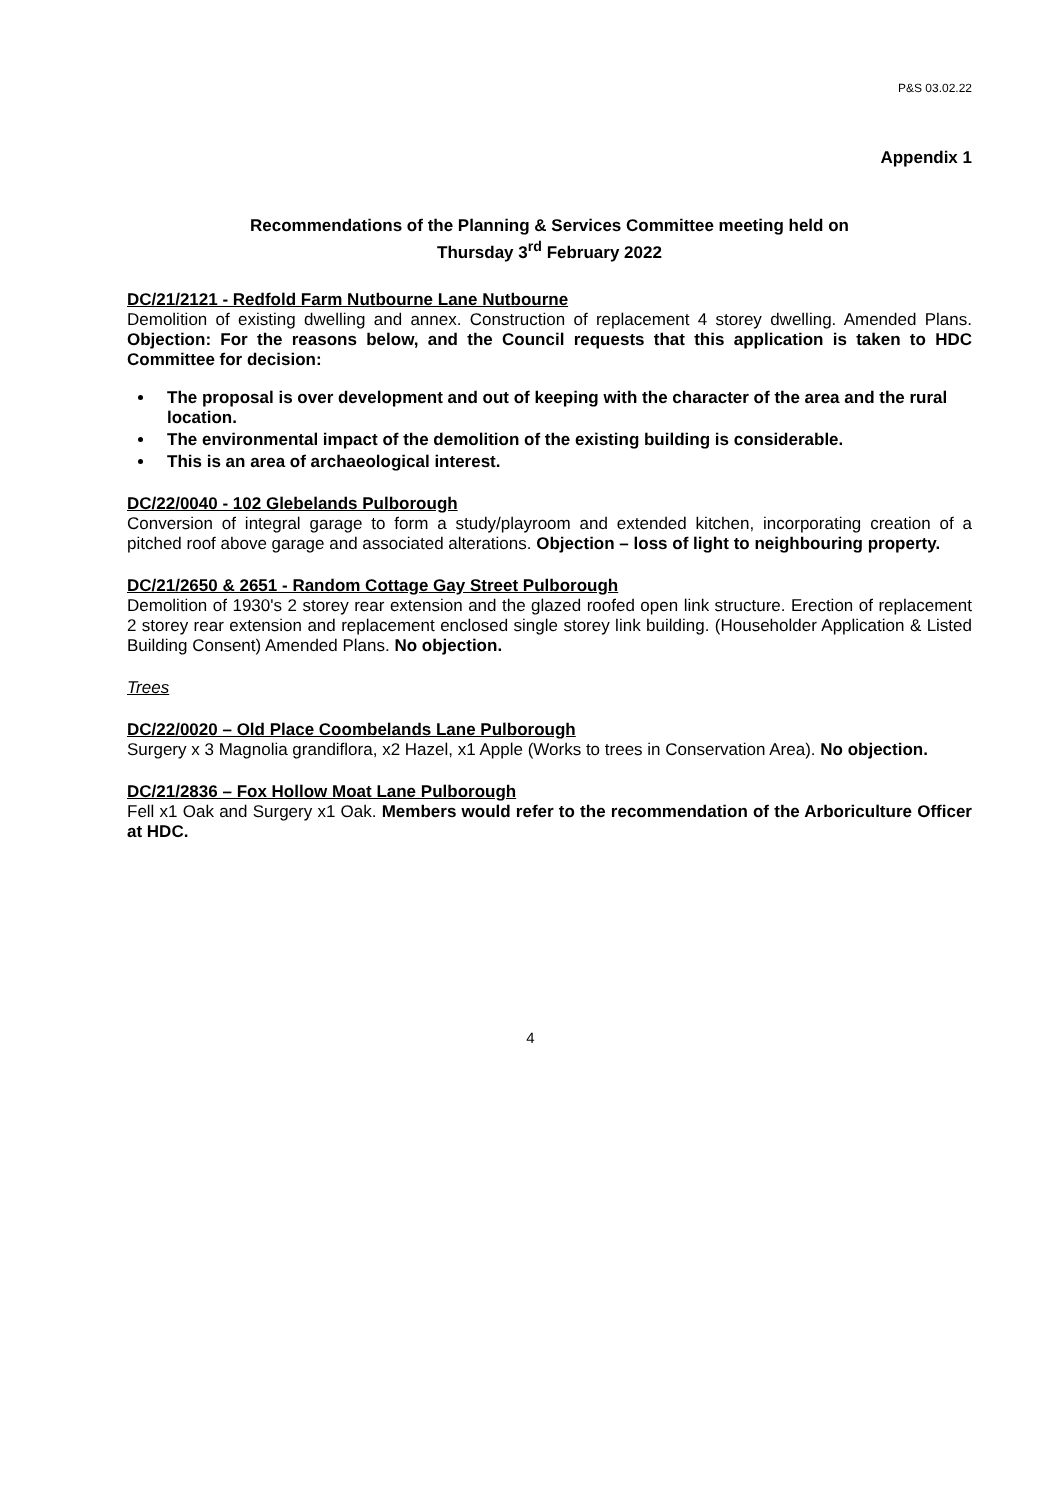P&S 03.02.22
Appendix 1
Recommendations of the Planning & Services Committee meeting held on
Thursday 3<sup>rd</sup> February 2022
DC/21/2121 - Redfold Farm Nutbourne Lane Nutbourne
Demolition of existing dwelling and annex. Construction of replacement 4 storey dwelling. Amended Plans. Objection: For the reasons below, and the Council requests that this application is taken to HDC Committee for decision:
The proposal is over development and out of keeping with the character of the area and the rural location.
The environmental impact of the demolition of the existing building is considerable.
This is an area of archaeological interest.
DC/22/0040 - 102 Glebelands Pulborough
Conversion of integral garage to form a study/playroom and extended kitchen, incorporating creation of a pitched roof above garage and associated alterations. Objection – loss of light to neighbouring property.
DC/21/2650 & 2651 - Random Cottage Gay Street Pulborough
Demolition of 1930's 2 storey rear extension and the glazed roofed open link structure. Erection of replacement 2 storey rear extension and replacement enclosed single storey link building. (Householder Application & Listed Building Consent) Amended Plans. No objection.
Trees
DC/22/0020 – Old Place Coombelands Lane Pulborough
Surgery x 3 Magnolia grandiflora, x2 Hazel, x1 Apple (Works to trees in Conservation Area). No objection.
DC/21/2836 – Fox Hollow Moat Lane Pulborough
Fell x1 Oak and Surgery x1 Oak. Members would refer to the recommendation of the Arboriculture Officer at HDC.
4